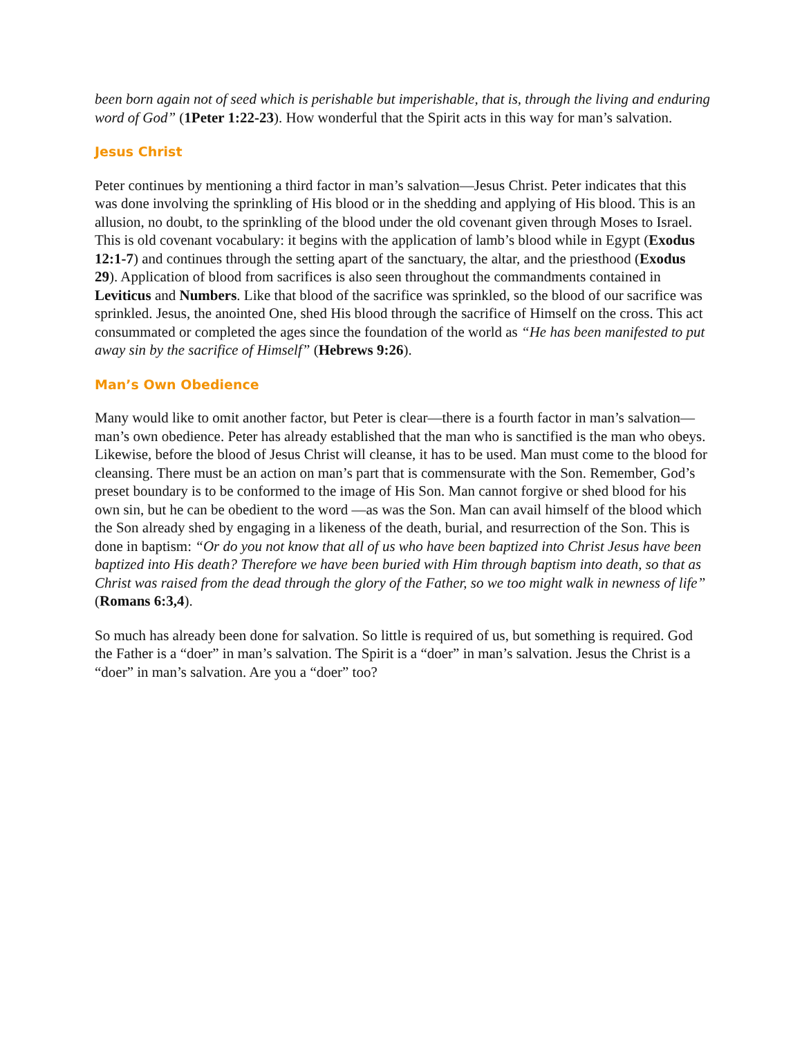been born again not of seed which is perishable but imperishable, that is, through the living and enduring word of God” (1Peter 1:22-23). How wonderful that the Spirit acts in this way for man’s salvation.
Jesus Christ
Peter continues by mentioning a third factor in man’s salvation—Jesus Christ. Peter indicates that this was done involving the sprinkling of His blood or in the shedding and applying of His blood. This is an allusion, no doubt, to the sprinkling of the blood under the old covenant given through Moses to Israel. This is old covenant vocabulary: it begins with the application of lamb’s blood while in Egypt (Exodus 12:1-7) and continues through the setting apart of the sanctuary, the altar, and the priesthood (Exodus 29). Application of blood from sacrifices is also seen throughout the commandments contained in Leviticus and Numbers. Like that blood of the sacrifice was sprinkled, so the blood of our sacrifice was sprinkled. Jesus, the anointed One, shed His blood through the sacrifice of Himself on the cross. This act consummated or completed the ages since the foundation of the world as “He has been manifested to put away sin by the sacrifice of Himself” (Hebrews 9:26).
Man’s Own Obedience
Many would like to omit another factor, but Peter is clear—there is a fourth factor in man’s salvation—man’s own obedience. Peter has already established that the man who is sanctified is the man who obeys. Likewise, before the blood of Jesus Christ will cleanse, it has to be used. Man must come to the blood for cleansing. There must be an action on man’s part that is commensurate with the Son. Remember, God’s preset boundary is to be conformed to the image of His Son. Man cannot forgive or shed blood for his own sin, but he can be obedient to the word —as was the Son. Man can avail himself of the blood which the Son already shed by engaging in a likeness of the death, burial, and resurrection of the Son. This is done in baptism: “Or do you not know that all of us who have been baptized into Christ Jesus have been baptized into His death? Therefore we have been buried with Him through baptism into death, so that as Christ was raised from the dead through the glory of the Father, so we too might walk in newness of life” (Romans 6:3,4).
So much has already been done for salvation. So little is required of us, but something is required. God the Father is a “doer” in man’s salvation. The Spirit is a “doer” in man’s salvation. Jesus the Christ is a “doer” in man’s salvation. Are you a “doer” too?